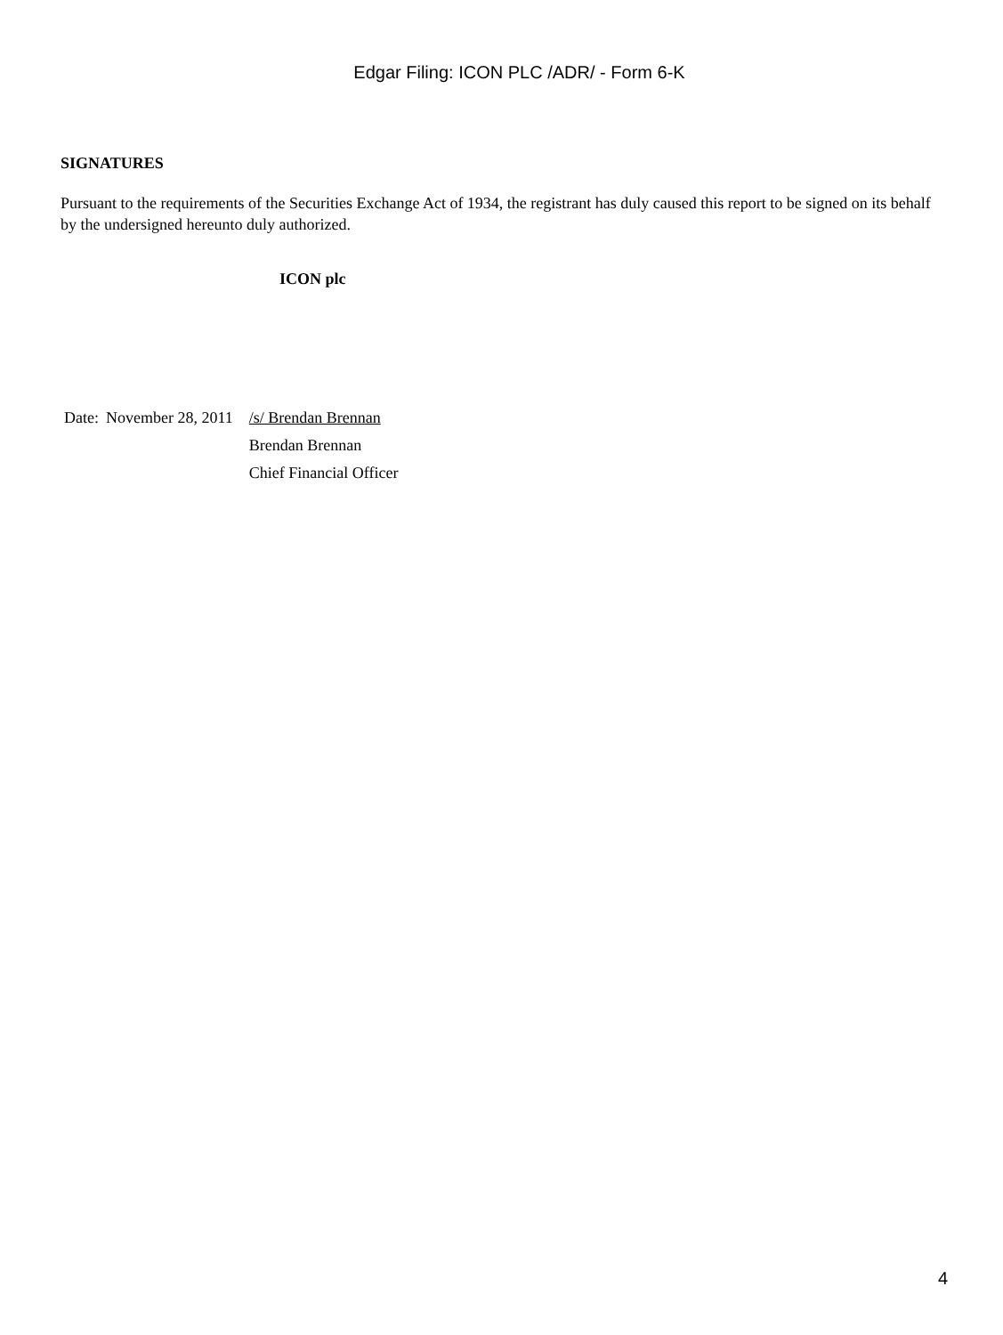Edgar Filing: ICON PLC /ADR/ - Form 6-K
SIGNATURES
Pursuant to the requirements of the Securities Exchange Act of 1934, the registrant has duly caused this report to be signed on its behalf by the undersigned hereunto duly authorized.
ICON plc
| Date: | November 28, 2011 | /s/ Brendan Brennan |
| | | Brendan Brennan |
| | | Chief Financial Officer |
4